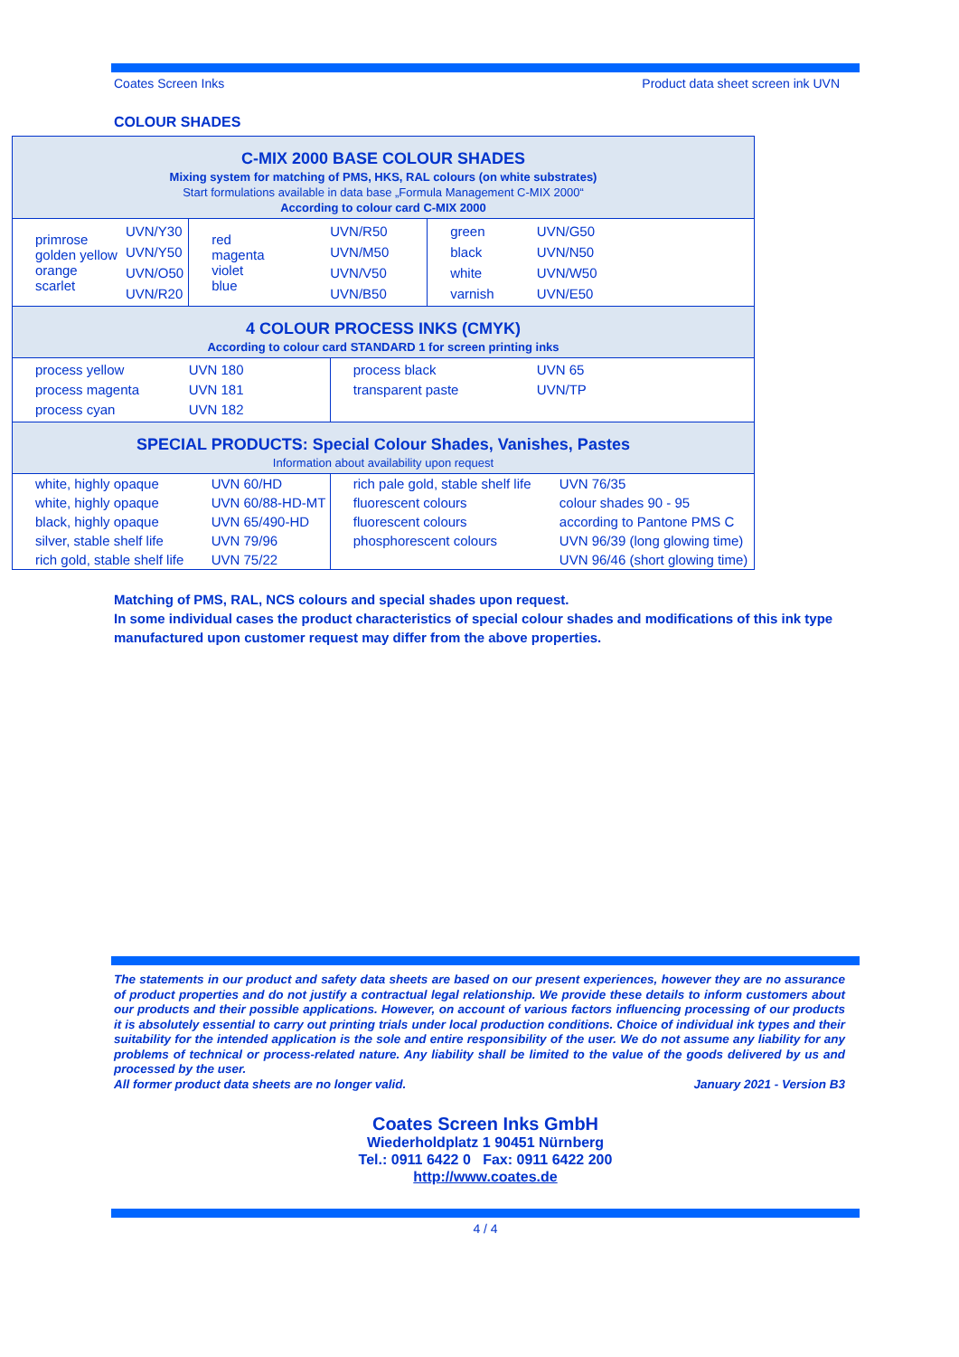Coates Screen Inks Product data sheet screen ink UVN
COLOUR SHADES
| C-MIX 2000 BASE COLOUR SHADES Mixing system for matching of PMS, HKS, RAL colours (on white substrates) Start formulations available in data base „Formula Management C-MIX 2000“ According to colour card C-MIX 2000 | | | | | |
| primrose golden yellow orange scarlet | UVN/Y30 UVN/Y50 UVN/O50 UVN/R20 | red magenta violet blue | UVN/R50 UVN/M50 UVN/V50 UVN/B50 | green black white varnish | UVN/G50 UVN/N50 UVN/W50 UVN/E50 |
| 4 COLOUR PROCESS INKS (CMYK) According to colour card STANDARD 1 for screen printing inks | | | | | |
| process yellow process magenta process cyan | | UVN 180 UVN 181 UVN 182 | process black transparent paste | | UVN 65 UVN/TP |
| SPECIAL PRODUCTS: Special Colour Shades, Vanishes, Pastes Information about availability upon request | | | | | |
| white, highly opaque | | UVN 60/HD | rich pale gold, stable shelf life | | UVN 76/35 |
| white, highly opaque | | UVN 60/88-HD-MT | fluorescent colours | | colour shades 90 - 95 |
| black, highly opaque | | UVN 65/490-HD | fluorescent colours | | according to Pantone PMS C |
| silver, stable shelf life | | UVN 79/96 | phosphorescent colours | | UVN 96/39 (long glowing time) |
| rich gold, stable shelf life | | UVN 75/22 | | | UVN 96/46 (short glowing time) |
Matching of PMS, RAL, NCS colours and special shades upon request.
In some individual cases the product characteristics of special colour shades and modifications of this ink type manufactured upon customer request may differ from the above properties.
The statements in our product and safety data sheets are based on our present experiences, however they are no assurance of product properties and do not justify a contractual legal relationship. We provide these details to inform customers about our products and their possible applications. However, on account of various factors influencing processing of our products it is absolutely essential to carry out printing trials under local production conditions. Choice of individual ink types and their suitability for the intended application is the sole and entire responsibility of the user. We do not assume any liability for any problems of technical or process-related nature. Any liability shall be limited to the value of the goods delivered by us and processed by the user.
All former product data sheets are no longer valid. January 2021 - Version B3
Coates Screen Inks GmbH
Wiederholdplatz 1 90451 Nürnberg
Tel.: 0911 6422 0 Fax: 0911 6422 200
http://www.coates.de
4 / 4